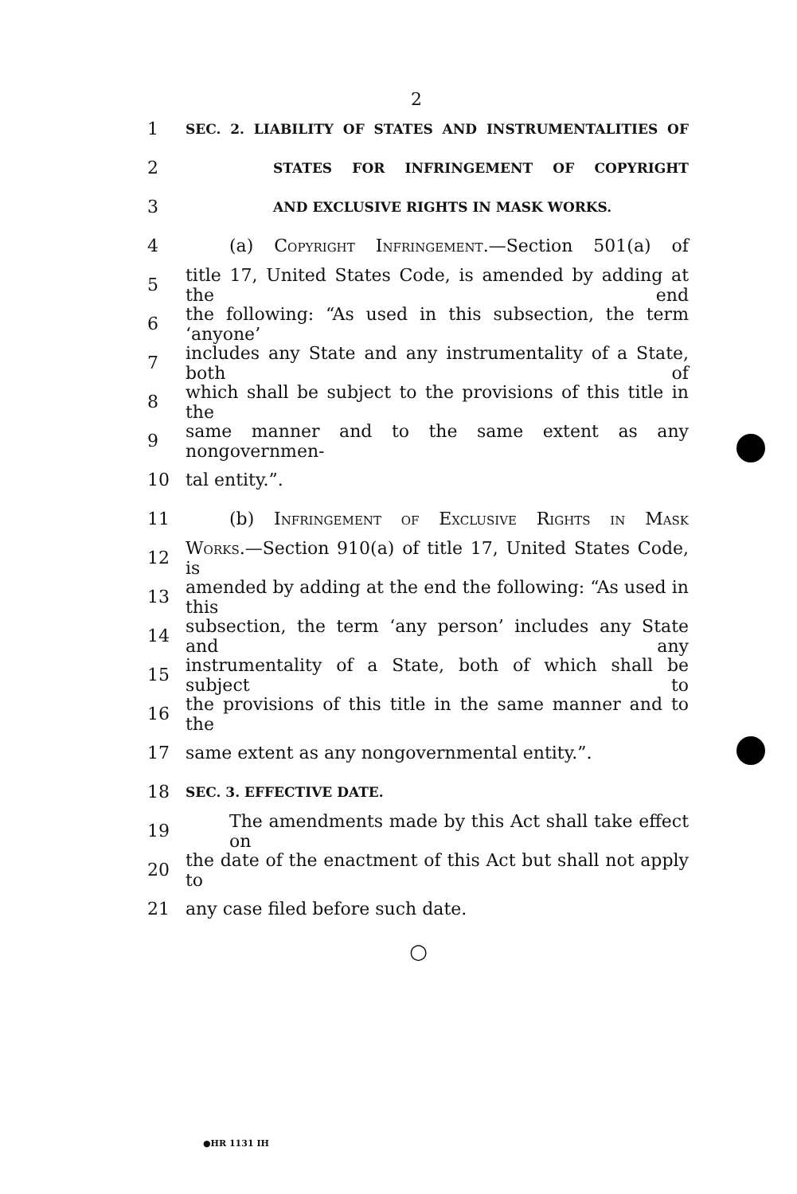2
1 SEC. 2. LIABILITY OF STATES AND INSTRUMENTALITIES OF
2 STATES FOR INFRINGEMENT OF COPYRIGHT
3 AND EXCLUSIVE RIGHTS IN MASK WORKS.
4 (a) Copyright Infringement.—Section 501(a) of
5 title 17, United States Code, is amended by adding at the end
6 the following: “As used in this subsection, the term ‘anyone’
7 includes any State and any instrumentality of a State, both of
8 which shall be subject to the provisions of this title in the
9 same manner and to the same extent as any nongovernmen-
10 tal entity.”.
11 (b) Infringement of Exclusive Rights in Mask
12 Works.—Section 910(a) of title 17, United States Code, is
13 amended by adding at the end the following: “As used in this
14 subsection, the term ‘any person’ includes any State and any
15 instrumentality of a State, both of which shall be subject to
16 the provisions of this title in the same manner and to the
17 same extent as any nongovernmental entity.”.
18 SEC. 3. EFFECTIVE DATE.
19 The amendments made by this Act shall take effect on
20 the date of the enactment of this Act but shall not apply to
21 any case filed before such date.
○
●HR 1131 IH